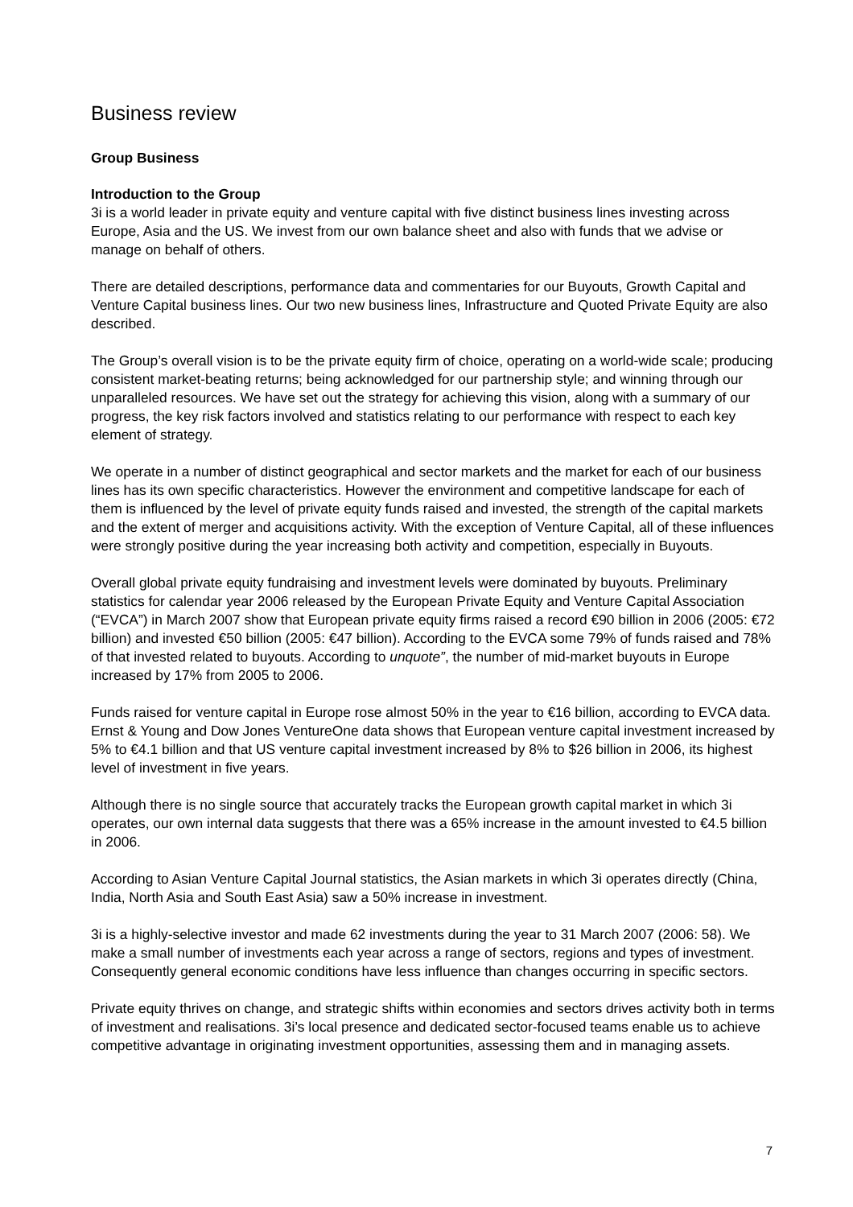Business review
Group Business
Introduction to the Group
3i is a world leader in private equity and venture capital with five distinct business lines investing across Europe, Asia and the US. We invest from our own balance sheet and also with funds that we advise or manage on behalf of others.
There are detailed descriptions, performance data and commentaries for our Buyouts, Growth Capital and Venture Capital business lines. Our two new business lines, Infrastructure and Quoted Private Equity are also described.
The Group’s overall vision is to be the private equity firm of choice, operating on a world-wide scale; producing consistent market-beating returns; being acknowledged for our partnership style; and winning through our unparalleled resources. We have set out the strategy for achieving this vision, along with a summary of our progress, the key risk factors involved and statistics relating to our performance with respect to each key element of strategy.
We operate in a number of distinct geographical and sector markets and the market for each of our business lines has its own specific characteristics. However the environment and competitive landscape for each of them is influenced by the level of private equity funds raised and invested, the strength of the capital markets and the extent of merger and acquisitions activity. With the exception of Venture Capital, all of these influences were strongly positive during the year increasing both activity and competition, especially in Buyouts.
Overall global private equity fundraising and investment levels were dominated by buyouts. Preliminary statistics for calendar year 2006 released by the European Private Equity and Venture Capital Association (“EVCA”) in March 2007 show that European private equity firms raised a record €90 billion in 2006 (2005: €72 billion) and invested €50 billion (2005: €47 billion). According to the EVCA some 79% of funds raised and 78% of that invested related to buyouts. According to unquote”, the number of mid-market buyouts in Europe increased by 17% from 2005 to 2006.
Funds raised for venture capital in Europe rose almost 50% in the year to €16 billion, according to EVCA data. Ernst & Young and Dow Jones VentureOne data shows that European venture capital investment increased by 5% to €4.1 billion and that US venture capital investment increased by 8% to $26 billion in 2006, its highest level of investment in five years.
Although there is no single source that accurately tracks the European growth capital market in which 3i operates, our own internal data suggests that there was a 65% increase in the amount invested to €4.5 billion in 2006.
According to Asian Venture Capital Journal statistics, the Asian markets in which 3i operates directly (China, India, North Asia and South East Asia) saw a 50% increase in investment.
3i is a highly-selective investor and made 62 investments during the year to 31 March 2007 (2006: 58). We make a small number of investments each year across a range of sectors, regions and types of investment. Consequently general economic conditions have less influence than changes occurring in specific sectors.
Private equity thrives on change, and strategic shifts within economies and sectors drives activity both in terms of investment and realisations. 3i’s local presence and dedicated sector-focused teams enable us to achieve competitive advantage in originating investment opportunities, assessing them and in managing assets.
7